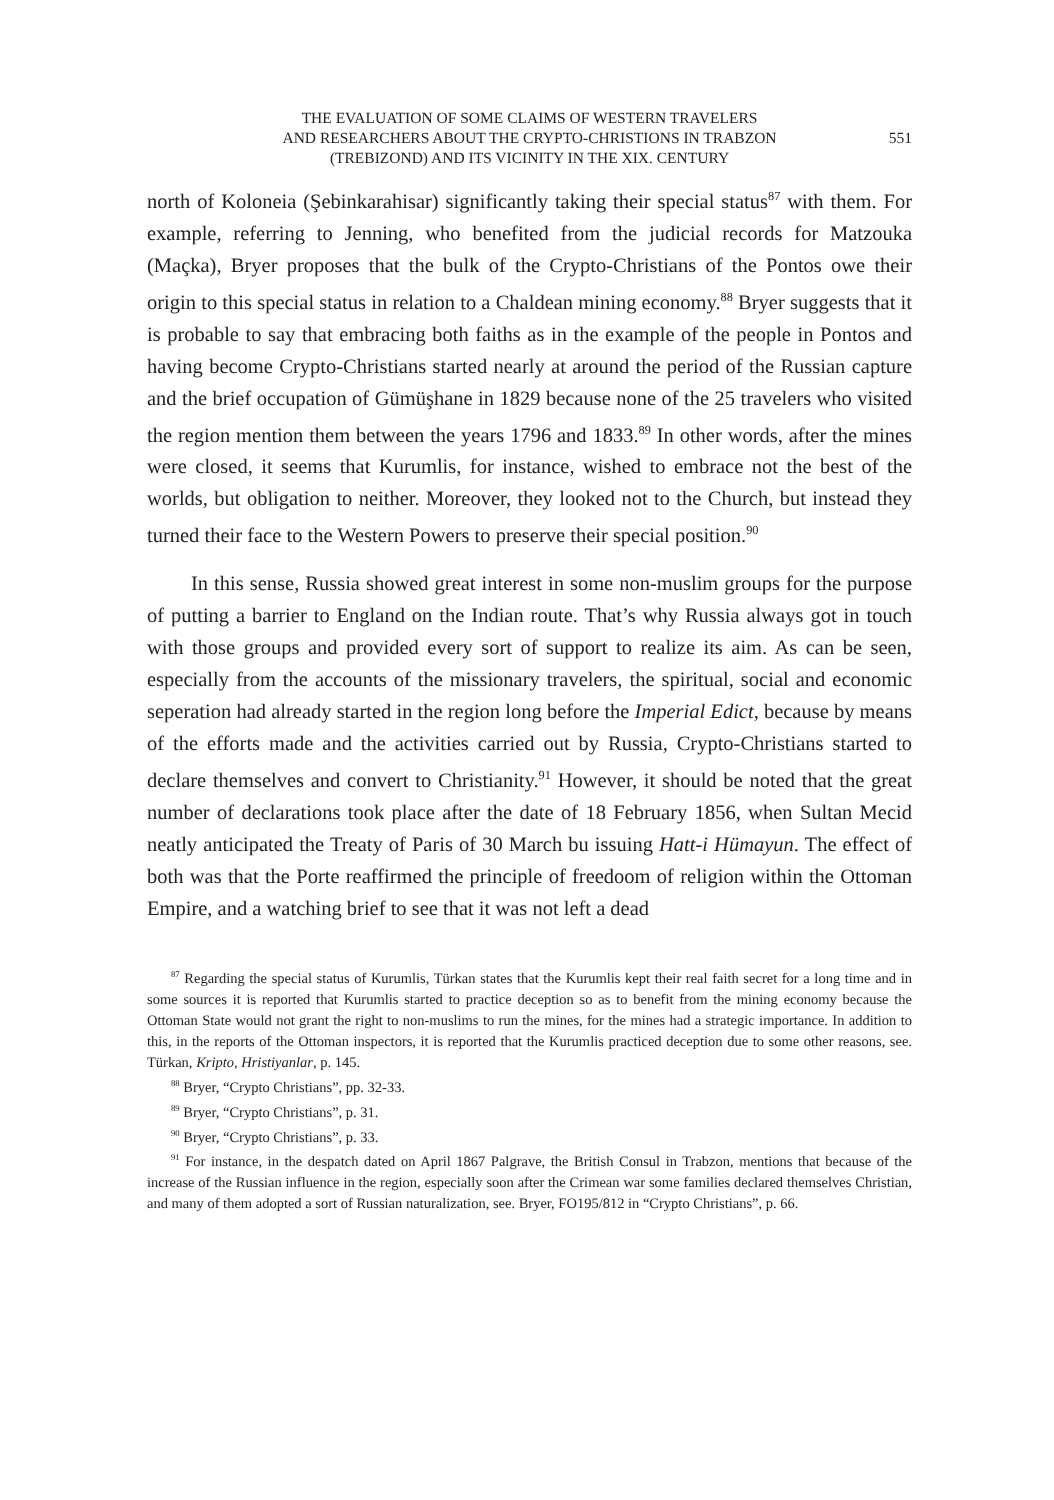THE EVALUATION OF SOME CLAIMS OF WESTERN TRAVELERS
AND RESEARCHERS ABOUT THE CRYPTO-CHRISTIONS IN TRABZON
(TREBIZOND) AND ITS VICINITY IN THE XIX. CENTURY
551
north of Koloneia (Şebinkarahisar) significantly taking their special status<sup>87</sup> with them. For example, referring to Jenning, who benefited from the judicial records for Matzouka (Maçka), Bryer proposes that the bulk of the Crypto-Christians of the Pontos owe their origin to this special status in relation to a Chaldean mining economy.<sup>88</sup> Bryer suggests that it is probable to say that embracing both faiths as in the example of the people in Pontos and having become Crypto-Christians started nearly at around the period of the Russian capture and the brief occupation of Gümüşhane in 1829 because none of the 25 travelers who visited the region mention them between the years 1796 and 1833.<sup>89</sup> In other words, after the mines were closed, it seems that Kurumlis, for instance, wished to embrace not the best of the worlds, but obligation to neither. Moreover, they looked not to the Church, but instead they turned their face to the Western Powers to preserve their special position.<sup>90</sup>
In this sense, Russia showed great interest in some non-muslim groups for the purpose of putting a barrier to England on the Indian route. That’s why Russia always got in touch with those groups and provided every sort of support to realize its aim. As can be seen, especially from the accounts of the missionary travelers, the spiritual, social and economic seperation had already started in the region long before the Imperial Edict, because by means of the efforts made and the activities carried out by Russia, Crypto-Christians started to declare themselves and convert to Christianity.<sup>91</sup> However, it should be noted that the great number of declarations took place after the date of 18 February 1856, when Sultan Mecid neatly anticipated the Treaty of Paris of 30 March bu issuing Hatt-i Hümayun. The effect of both was that the Porte reaffirmed the principle of freedoom of religion within the Ottoman Empire, and a watching brief to see that it was not left a dead
<sup>87</sup> Regarding the special status of Kurumlis, Türkan states that the Kurumlis kept their real faith secret for a long time and in some sources it is reported that Kurumlis started to practice deception so as to benefit from the mining economy because the Ottoman State would not grant the right to non-muslims to run the mines, for the mines had a strategic importance. In addition to this, in the reports of the Ottoman inspectors, it is reported that the Kurumlis practiced deception due to some other reasons, see. Türkan, Kripto, Hristiyanlar, p. 145.
<sup>88</sup> Bryer, “Crypto Christians”, pp. 32-33.
<sup>89</sup> Bryer, “Crypto Christians”, p. 31.
<sup>90</sup> Bryer, “Crypto Christians”, p. 33.
<sup>91</sup> For instance, in the despatch dated on April 1867 Palgrave, the British Consul in Trabzon, mentions that because of the increase of the Russian influence in the region, especially soon after the Crimean war some families declared themselves Christian, and many of them adopted a sort of Russian naturalization, see. Bryer, FO195/812 in “Crypto Christians”, p. 66.